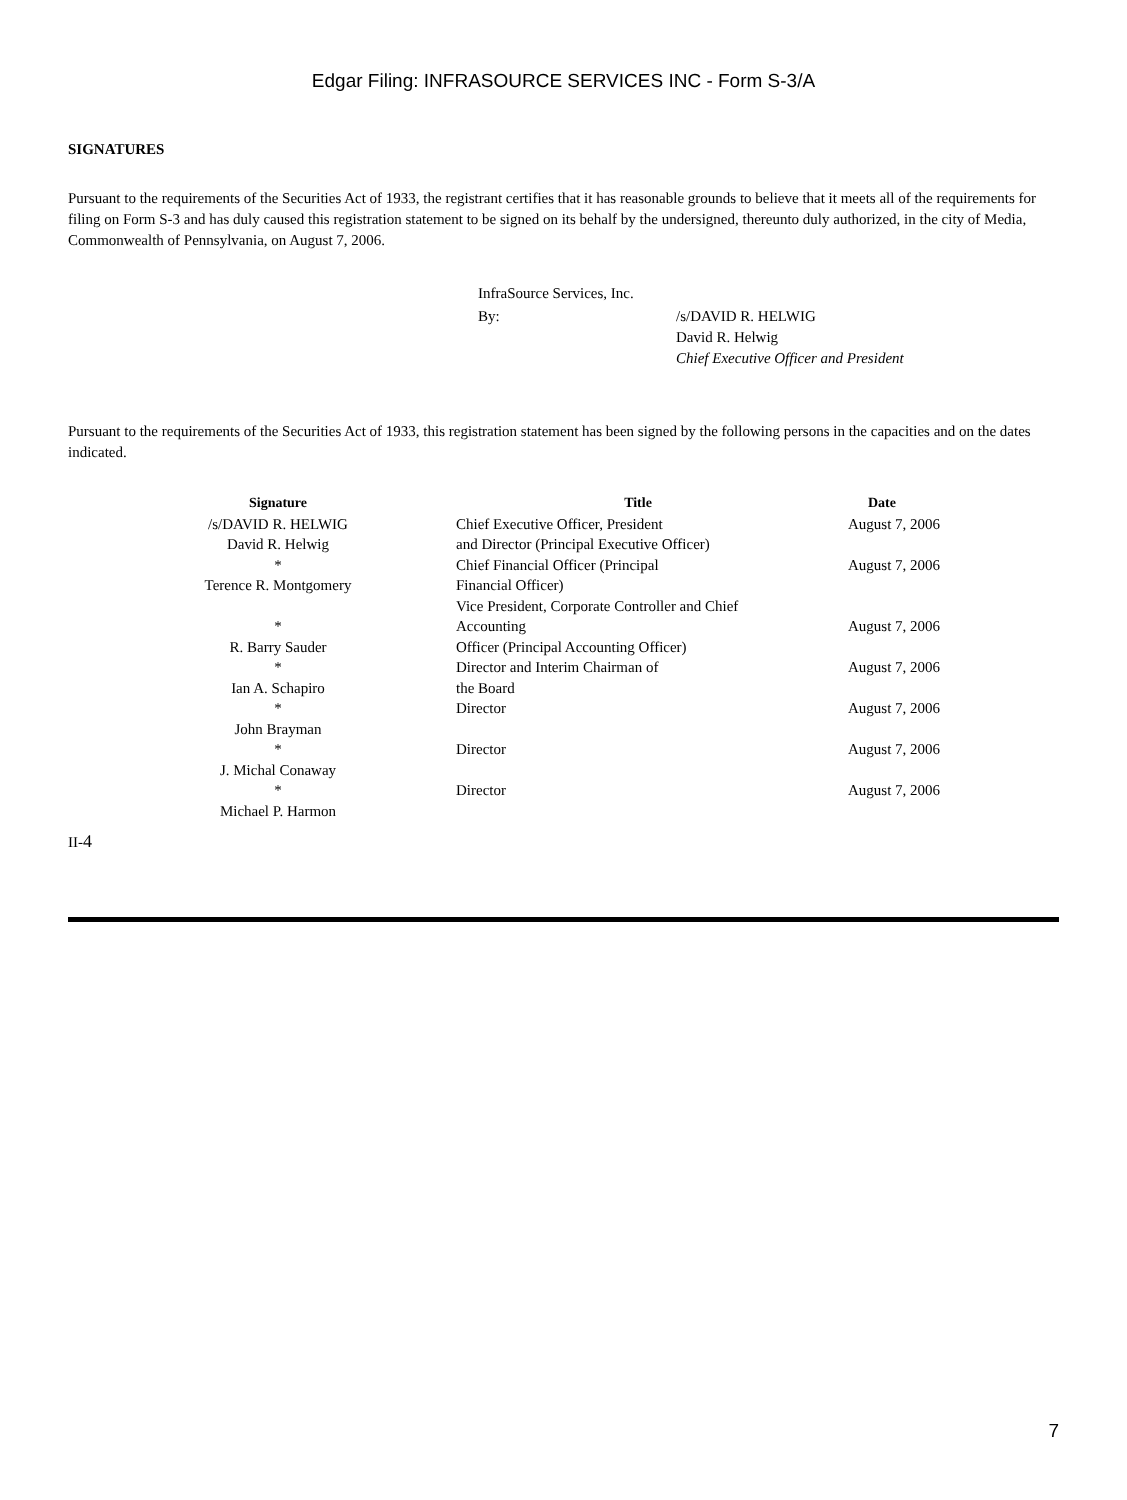Edgar Filing: INFRASOURCE SERVICES INC - Form S-3/A
SIGNATURES
Pursuant to the requirements of the Securities Act of 1933, the registrant certifies that it has reasonable grounds to believe that it meets all of the requirements for filing on Form S-3 and has duly caused this registration statement to be signed on its behalf by the undersigned, thereunto duly authorized, in the city of Media, Commonwealth of Pennsylvania, on August 7, 2006.
| InfraSource Services, Inc. | |
| By: | /s/DAVID R. HELWIG David R. Helwig Chief Executive Officer and President |
Pursuant to the requirements of the Securities Act of 1933, this registration statement has been signed by the following persons in the capacities and on the dates indicated.
| Signature | Title | Date |
| --- | --- | --- |
| /s/DAVID R. HELWIG David R. Helwig | Chief Executive Officer, President and Director (Principal Executive Officer) | August 7, 2006 |
| * Terence R. Montgomery | Chief Financial Officer (Principal Financial Officer) | August 7, 2006 |
| * R. Barry Sauder | Vice President, Corporate Controller and Chief Accounting Officer (Principal Accounting Officer) | August 7, 2006 |
| * Ian A. Schapiro | Director and Interim Chairman of the Board | August 7, 2006 |
| * John Brayman | Director | August 7, 2006 |
| * J. Michal Conaway | Director | August 7, 2006 |
| * Michael P. Harmon | Director | August 7, 2006 |
II-4
7